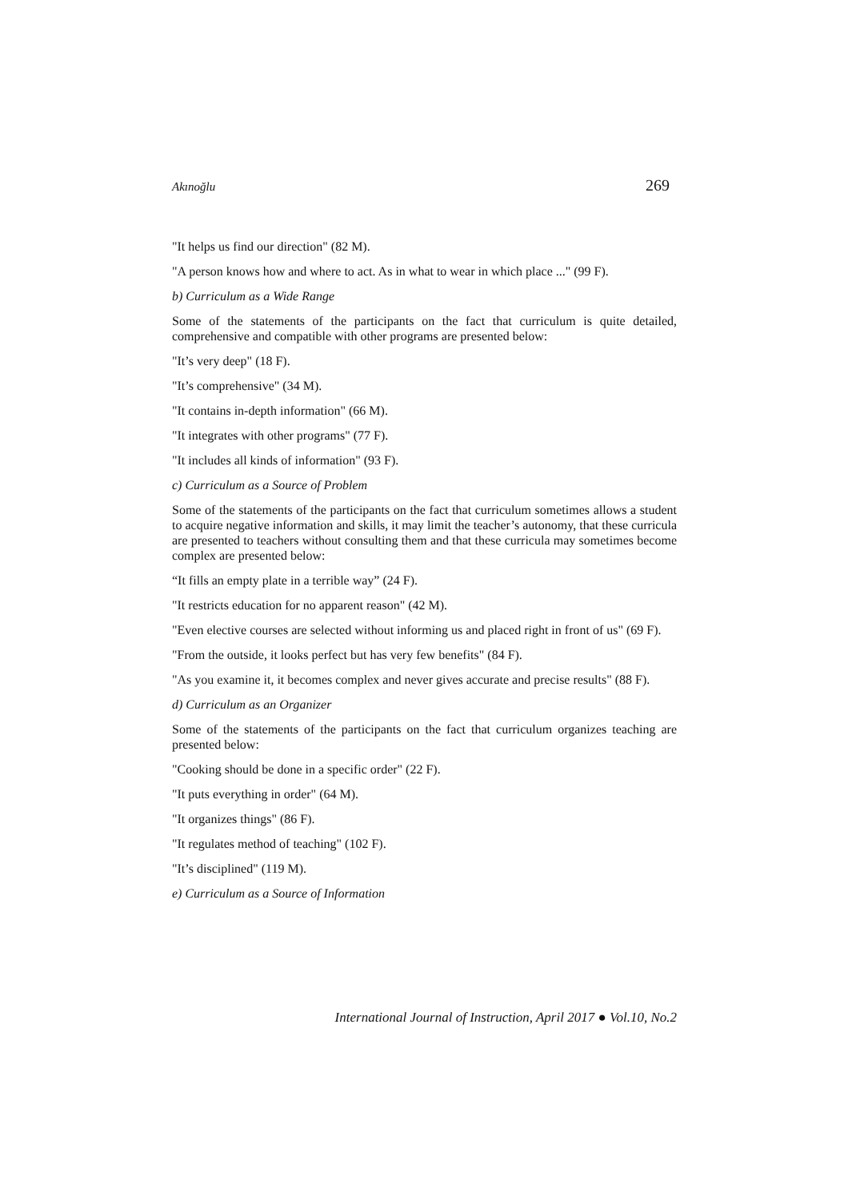Akınoğlu 269
"It helps us find our direction" (82 M).
"A person knows how and where to act. As in what to wear in which place ..." (99 F).
b) Curriculum as a Wide Range
Some of the statements of the participants on the fact that curriculum is quite detailed, comprehensive and compatible with other programs are presented below:
"It’s very deep" (18 F).
"It’s comprehensive" (34 M).
"It contains in-depth information" (66 M).
"It integrates with other programs" (77 F).
"It includes all kinds of information" (93 F).
c) Curriculum as a Source of Problem
Some of the statements of the participants on the fact that curriculum sometimes allows a student to acquire negative information and skills, it may limit the teacher’s autonomy, that these curricula are presented to teachers without consulting them and that these curricula may sometimes become complex are presented below:
“It fills an empty plate in a terrible way” (24 F).
"It restricts education for no apparent reason" (42 M).
"Even elective courses are selected without informing us and placed right in front of us" (69 F).
"From the outside, it looks perfect but has very few benefits" (84 F).
"As you examine it, it becomes complex and never gives accurate and precise results" (88 F).
d) Curriculum as an Organizer
Some of the statements of the participants on the fact that curriculum organizes teaching are presented below:
"Cooking should be done in a specific order" (22 F).
"It puts everything in order" (64 M).
"It organizes things" (86 F).
"It regulates method of teaching" (102 F).
"It’s disciplined" (119 M).
e) Curriculum as a Source of Information
International Journal of Instruction, April 2017 ● Vol.10, No.2